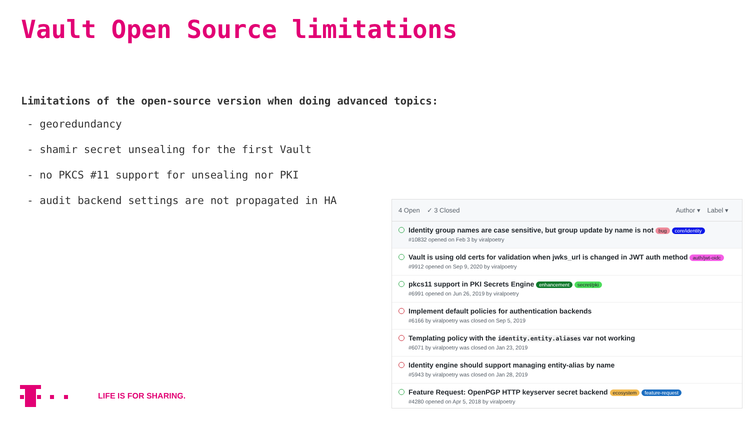Vault Open Source limitations
Limitations of the open-source version when doing advanced topics:
- georedundancy
- shamir secret unsealing for the first Vault
- no PKCS #11 support for unsealing nor PKI
- audit backend settings are not propagated in HA
4 Open ✓ 3 Closed Author ▾ Label ▾
Identity group names are case sensitive, but group update by name is not bug core/identity
#10832 opened on Feb 3 by viralpoetry
Vault is using old certs for validation when jwks_url is changed in JWT auth method auth/jwt-oidc
#9912 opened on Sep 9, 2020 by viralpoetry
pkcs11 support in PKI Secrets Engine enhancement secret/pki
#6991 opened on Jun 26, 2019 by viralpoetry
Implement default policies for authentication backends
#6166 by viralpoetry was closed on Sep 5, 2019
Templating policy with the identity.entity.aliases var not working
#6071 by viralpoetry was closed on Jan 23, 2019
Identity engine should support managing entity-alias by name
#5943 by viralpoetry was closed on Jan 28, 2019
Feature Request: OpenPGP HTTP keyserver secret backend ecosystem feature-request
#4280 opened on Apr 5, 2018 by viralpoetry
LIFE IS FOR SHARING.